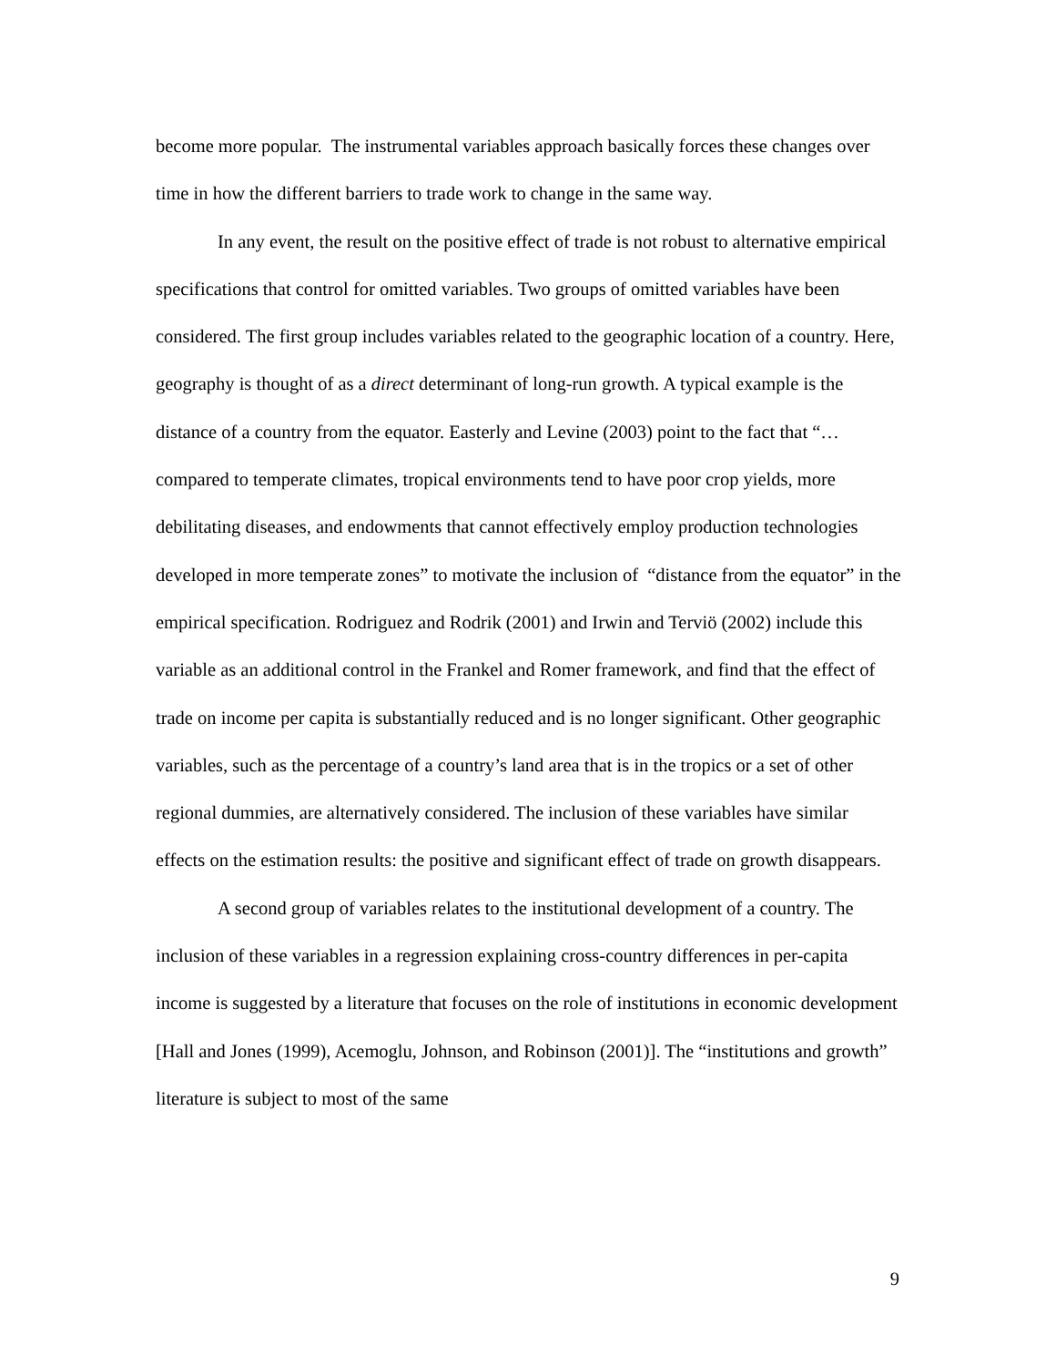become more popular. The instrumental variables approach basically forces these changes over time in how the different barriers to trade work to change in the same way.
In any event, the result on the positive effect of trade is not robust to alternative empirical specifications that control for omitted variables. Two groups of omitted variables have been considered. The first group includes variables related to the geographic location of a country. Here, geography is thought of as a direct determinant of long-run growth. A typical example is the distance of a country from the equator. Easterly and Levine (2003) point to the fact that “…compared to temperate climates, tropical environments tend to have poor crop yields, more debilitating diseases, and endowments that cannot effectively employ production technologies developed in more temperate zones” to motivate the inclusion of “distance from the equator” in the empirical specification. Rodriguez and Rodrik (2001) and Irwin and Terviö (2002) include this variable as an additional control in the Frankel and Romer framework, and find that the effect of trade on income per capita is substantially reduced and is no longer significant. Other geographic variables, such as the percentage of a country’s land area that is in the tropics or a set of other regional dummies, are alternatively considered. The inclusion of these variables have similar effects on the estimation results: the positive and significant effect of trade on growth disappears.
A second group of variables relates to the institutional development of a country. The inclusion of these variables in a regression explaining cross-country differences in per-capita income is suggested by a literature that focuses on the role of institutions in economic development [Hall and Jones (1999), Acemoglu, Johnson, and Robinson (2001)]. The “institutions and growth” literature is subject to most of the same
9